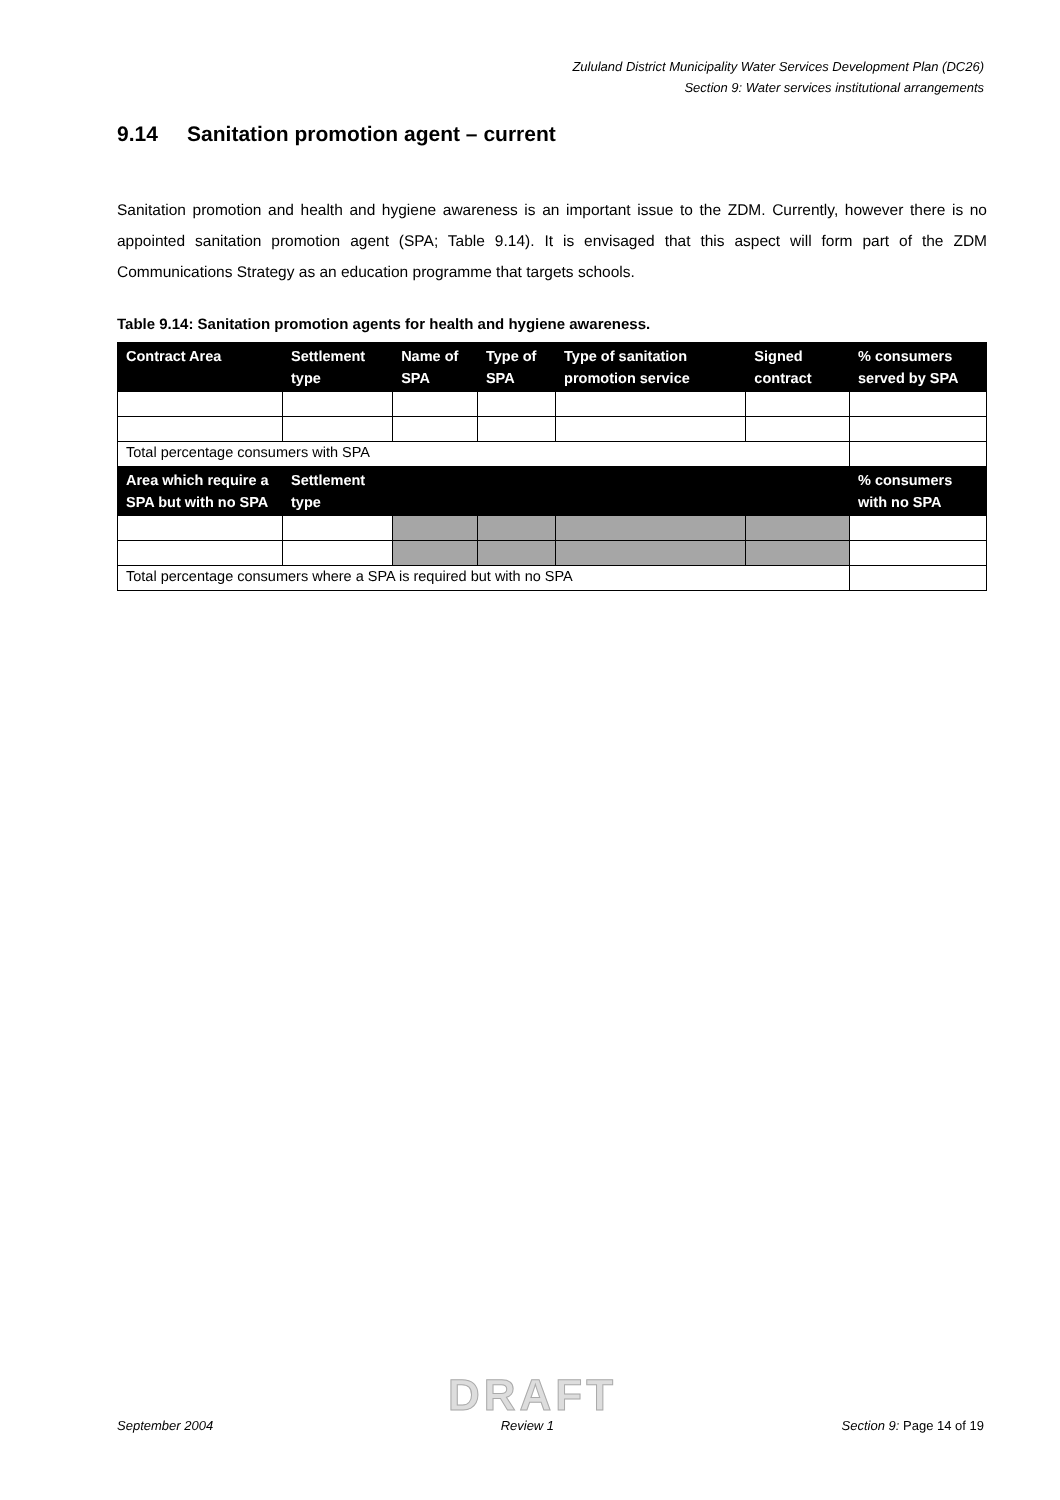Zululand District Municipality Water Services Development Plan (DC26)
Section 9: Water services institutional arrangements
9.14 Sanitation promotion agent – current
Sanitation promotion and health and hygiene awareness is an important issue to the ZDM. Currently, however there is no appointed sanitation promotion agent (SPA; Table 9.14). It is envisaged that this aspect will form part of the ZDM Communications Strategy as an education programme that targets schools.
Table 9.14: Sanitation promotion agents for health and hygiene awareness.
| Contract Area | Settlement type | Name of SPA | Type of SPA | Type of sanitation promotion service | Signed contract | % consumers served by SPA |
| --- | --- | --- | --- | --- | --- | --- |
| Total percentage consumers with SPA | | | | | | |
| Area which require a SPA but with no SPA | Settlement type | | | | | % consumers with no SPA |
| Total percentage consumers where a SPA is required but with no SPA | | | | | | |
DRAFT
September 2004 Review 1 Section 9: Page 14 of 19